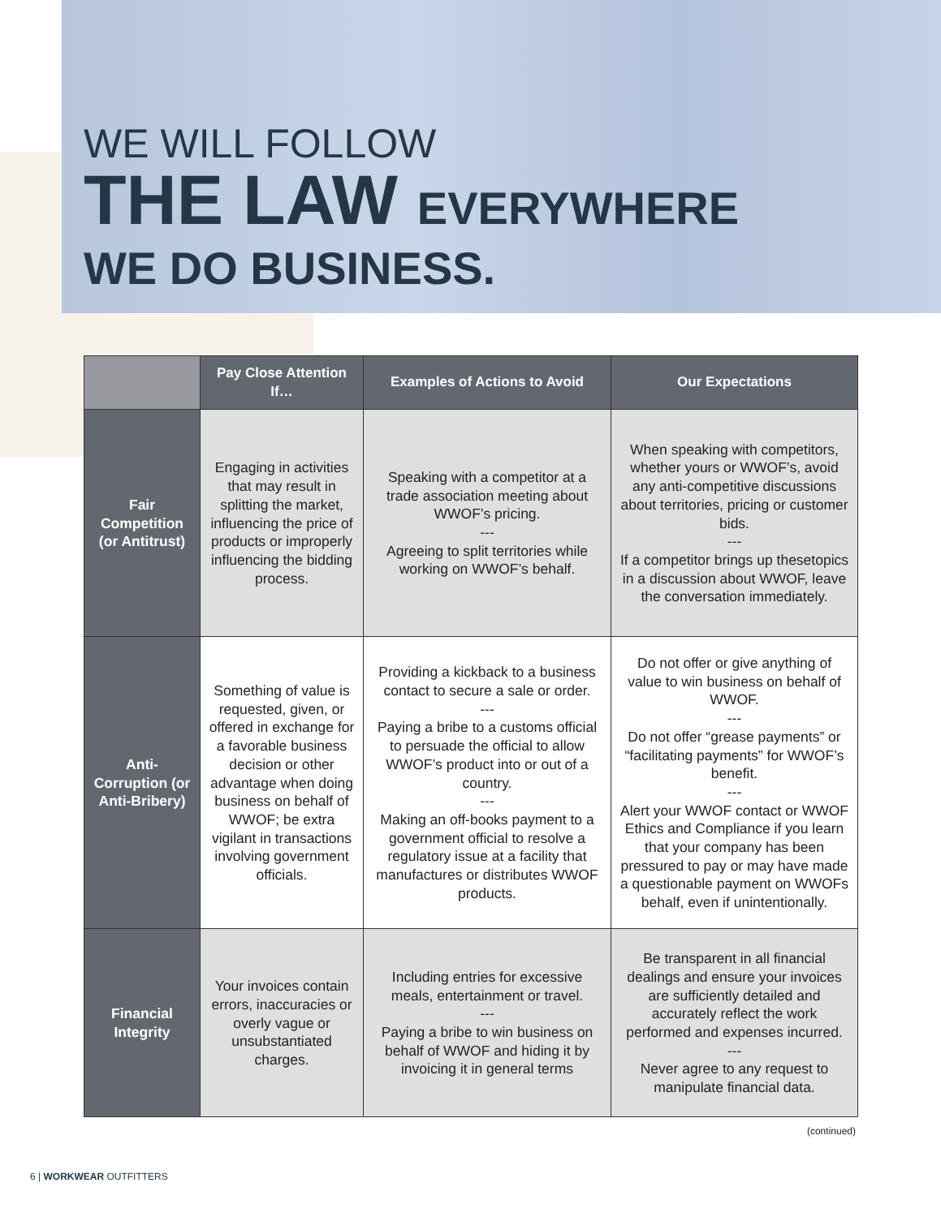WE WILL FOLLOW
THE LAW EVERYWHERE
WE DO BUSINESS.
| | Pay Close Attention If… | Examples of Actions to Avoid | Our Expectations |
| --- | --- | --- | --- |
| Fair Competition (or Antitrust) | Engaging in activities that may result in splitting the market, influencing the price of products or improperly influencing the bidding process. | Speaking with a competitor at a trade association meeting about WWOF’s pricing. --- Agreeing to split territories while working on WWOF’s behalf. | When speaking with competitors, whether yours or WWOF’s, avoid any anti-competitive discussions about territories, pricing or customer bids. --- If a competitor brings up thesetopics in a discussion about WWOF, leave the conversation immediately. |
| Anti-Corruption (or Anti-Bribery) | Something of value is requested, given, or offered in exchange for a favorable business decision or other advantage when doing business on behalf of WWOF; be extra vigilant in transactions involving government officials. | Providing a kickback to a business contact to secure a sale or order. --- Paying a bribe to a customs official to persuade the official to allow WWOF’s product into or out of a country. --- Making an off-books payment to a government official to resolve a regulatory issue at a facility that manufactures or distributes WWOF products. | Do not offer or give anything of value to win business on behalf of WWOF. --- Do not offer “grease payments” or “facilitating payments” for WWOF’s benefit. --- Alert your WWOF contact or WWOF Ethics and Compliance if you learn that your company has been pressured to pay or may have made a questionable payment on WWOFs behalf, even if unintentionally. |
| Financial Integrity | Your invoices contain errors, inaccuracies or overly vague or unsubstantiated charges. | Including entries for excessive meals, entertainment or travel. --- Paying a bribe to win business on behalf of WWOF and hiding it by invoicing it in general terms | Be transparent in all financial dealings and ensure your invoices are sufficiently detailed and accurately reflect the work performed and expenses incurred. --- Never agree to any request to manipulate financial data. |
(continued)
6 | WORKWEAR OUTFITTERS